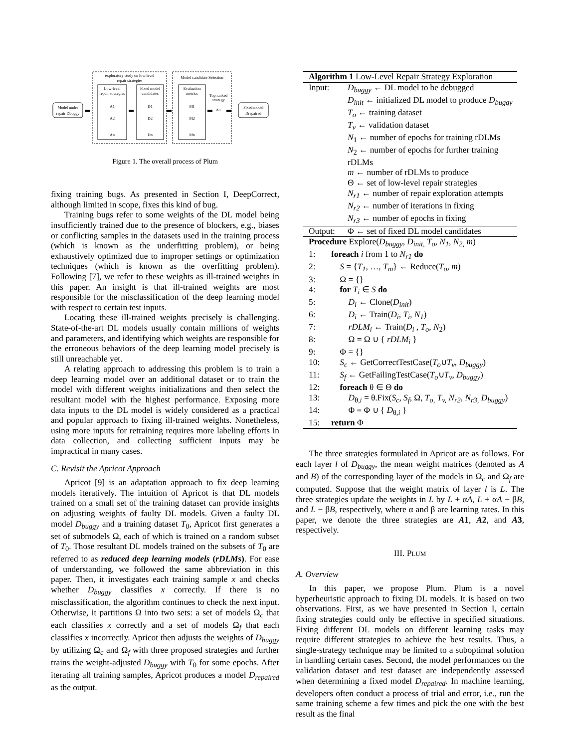exploratory study on low-level
repair strategies
Model candidate Selection
Low-level
repair strategies
Fixed model
candidates
Evaluation
metrics
Top ranked
strategy
Model under
repair Dbuggy
Fixed model
Drepaired
A1
A2
An
D1
D2
Dn
M1
M2
Mn
A1
Figure 1. The overall process of Plum
fixing training bugs. As presented in Section I, DeepCorrect, although limited in scope, fixes this kind of bug.
Training bugs refer to some weights of the DL model being insufficiently trained due to the presence of blockers, e.g., biases or conflicting samples in the datasets used in the training process (which is known as the underfitting problem), or being exhaustively optimized due to improper settings or optimization techniques (which is known as the overfitting problem). Following [7], we refer to these weights as ill-trained weights in this paper. An insight is that ill-trained weights are most responsible for the misclassification of the deep learning model with respect to certain test inputs.
Locating these ill-trained weights precisely is challenging. State-of-the-art DL models usually contain millions of weights and parameters, and identifying which weights are responsible for the erroneous behaviors of the deep learning model precisely is still unreachable yet.
A relating approach to addressing this problem is to train a deep learning model over an additional dataset or to train the model with different weights initializations and then select the resultant model with the highest performance. Exposing more data inputs to the DL model is widely considered as a practical and popular approach to fixing ill-trained weights. Nonetheless, using more inputs for retraining requires more labeling efforts in data collection, and collecting sufficient inputs may be impractical in many cases.
C. Revisit the Apricot Approach
Apricot [9] is an adaptation approach to fix deep learning models iteratively. The intuition of Apricot is that DL models trained on a small set of the training dataset can provide insights on adjusting weights of faulty DL models. Given a faulty DL model D<sub>buggy</sub> and a training dataset T<sub>0</sub>, Apricot first generates a set of submodels Ω, each of which is trained on a random subset of T<sub>0</sub>. Those resultant DL models trained on the subsets of T<sub>0</sub> are referred to as reduced deep learning models (rDLMs). For ease of understanding, we followed the same abbreviation in this paper. Then, it investigates each training sample x and checks whether D<sub>buggy</sub> classifies x correctly. If there is no misclassification, the algorithm continues to check the next input. Otherwise, it partitions Ω into two sets: a set of models Ω<sub>c</sub> that each classifies x correctly and a set of models Ω<sub>f</sub> that each classifies x incorrectly. Apricot then adjusts the weights of D<sub>buggy</sub> by utilizing Ω<sub>c</sub> and Ω<sub>f</sub> with three proposed strategies and further trains the weight-adjusted D<sub>buggy</sub> with T<sub>0</sub> for some epochs. After iterating all training samples, Apricot produces a model D<sub>repaired</sub> as the output.
Algorithm 1 Low-Level Repair Strategy Exploration
Input: D<sub>buggy</sub> ← DL model to be debugged
D<sub>init</sub> ← initialized DL model to produce D<sub>buggy</sub>
T<sub>o</sub> ← training dataset
T<sub>v</sub> ← validation dataset
N<sub>1</sub> ← number of epochs for training rDLMs
N<sub>2</sub> ← number of epochs for further training rDLMs
m ← number of rDLMs to produce
Θ ← set of low-level repair strategies
N<sub>r1</sub> ← number of repair exploration attempts
N<sub>r2</sub> ← number of iterations in fixing
N<sub>r3</sub> ← number of epochs in fixing
Output: Φ ← set of fixed DL model candidates
Procedure Explore(D<sub>buggy</sub>, D<sub>init,</sub> T<sub>o</sub>, N<sub>1</sub>, N<sub>2,</sub> m)
1: foreach i from 1 to N<sub>r1</sub> do
2: S = {T<sub>1</sub>, …, T<sub>m</sub>} ← Reduce(T<sub>o</sub>, m)
3: Ω = {}
4: for T<sub>i</sub> ∈ S do
5:  D<sub>i</sub> ← Clone(D<sub>init</sub>)
6:  D<sub>i</sub> ← Train(D<sub>i</sub>, T<sub>i</sub>, N<sub>1</sub>)
7:  rDLM<sub>i</sub> ← Train(D<sub>i</sub> , T<sub>o</sub>, N<sub>2</sub>)
8:  Ω = Ω ∪ { rDLM<sub>i</sub> }
9: Φ = {}
10: S<sub>c</sub> ← GetCorrectTestCase(T<sub>o</sub>∪T<sub>v</sub>, D<sub>buggy</sub>)
11: S<sub>f</sub> ← GetFailingTestCase(T<sub>o</sub>∪T<sub>v</sub>, D<sub>buggy</sub>)
12: foreach θ ∈ Θ do
13:  D<sub>θ,i</sub> = θ.Fix(S<sub>c</sub>, S<sub>f</sub>, Ω, T<sub>o,</sub> T<sub>v,</sub> N<sub>r2</sub>, N<sub>r3,</sub> D<sub>buggy</sub>)
14:  Φ = Φ ∪ { D<sub>θ,i</sub> }
15: return Φ
The three strategies formulated in Apricot are as follows. For each layer l of D<sub>buggy</sub>, the mean weight matrices (denoted as A and B) of the corresponding layer of the models in Ω<sub>c</sub> and Ω<sub>f</sub> are computed. Suppose that the weight matrix of layer l is L. The three strategies update the weights in L by L + αA, L + αA − βB, and L − βB, respectively, where α and β are learning rates. In this paper, we denote the three strategies are A1, A2, and A3, respectively.
III. PLUM
A. Overview
In this paper, we propose Plum. Plum is a novel hyperheuristic approach to fixing DL models. It is based on two observations. First, as we have presented in Section I, certain fixing strategies could only be effective in specified situations. Fixing different DL models on different learning tasks may require different strategies to achieve the best results. Thus, a single-strategy technique may be limited to a suboptimal solution in handling certain cases. Second, the model performances on the validation dataset and test dataset are independently assessed when determining a fixed model D<sub>repaired</sub>. In machine learning, developers often conduct a process of trial and error, i.e., run the same training scheme a few times and pick the one with the best result as the final